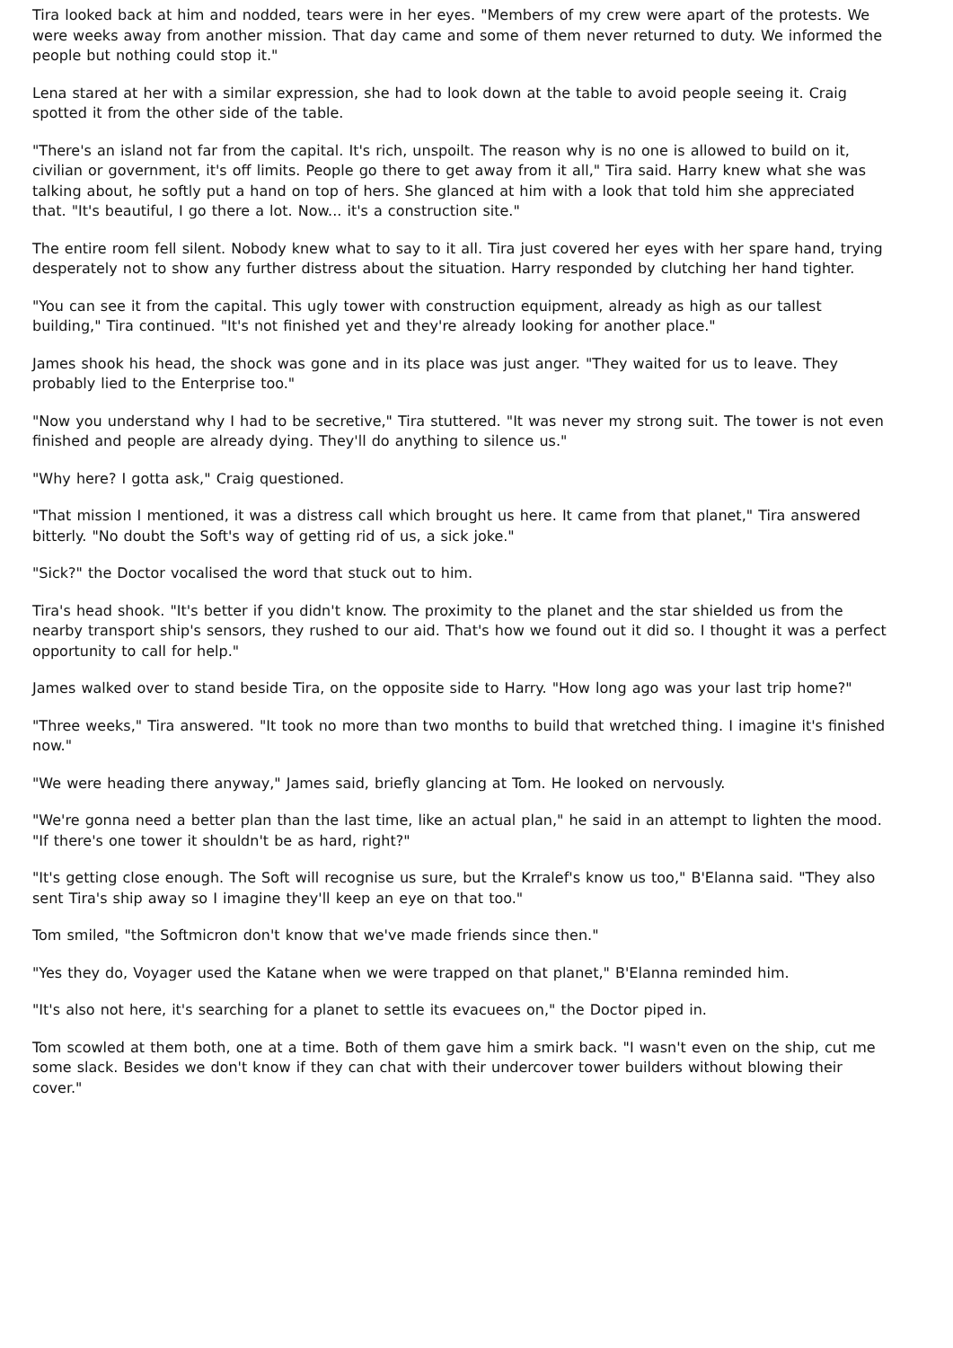Tira looked back at him and nodded, tears were in her eyes. "Members of my crew were apart of the protests. We were weeks away from another mission. That day came and some of them never returned to duty. We informed the people but nothing could stop it."
Lena stared at her with a similar expression, she had to look down at the table to avoid people seeing it. Craig spotted it from the other side of the table.
"There's an island not far from the capital. It's rich, unspoilt. The reason why is no one is allowed to build on it, civilian or government, it's off limits. People go there to get away from it all," Tira said. Harry knew what she was talking about, he softly put a hand on top of hers. She glanced at him with a look that told him she appreciated that. "It's beautiful, I go there a lot. Now... it's a construction site."
The entire room fell silent. Nobody knew what to say to it all. Tira just covered her eyes with her spare hand, trying desperately not to show any further distress about the situation. Harry responded by clutching her hand tighter.
"You can see it from the capital. This ugly tower with construction equipment, already as high as our tallest building," Tira continued. "It's not finished yet and they're already looking for another place."
James shook his head, the shock was gone and in its place was just anger. "They waited for us to leave. They probably lied to the Enterprise too."
"Now you understand why I had to be secretive," Tira stuttered. "It was never my strong suit. The tower is not even finished and people are already dying. They'll do anything to silence us."
"Why here? I gotta ask," Craig questioned.
"That mission I mentioned, it was a distress call which brought us here. It came from that planet," Tira answered bitterly. "No doubt the Soft's way of getting rid of us, a sick joke."
"Sick?" the Doctor vocalised the word that stuck out to him.
Tira's head shook. "It's better if you didn't know. The proximity to the planet and the star shielded us from the nearby transport ship's sensors, they rushed to our aid. That's how we found out it did so. I thought it was a perfect opportunity to call for help."
James walked over to stand beside Tira, on the opposite side to Harry. "How long ago was your last trip home?"
"Three weeks," Tira answered. "It took no more than two months to build that wretched thing. I imagine it's finished now."
"We were heading there anyway," James said, briefly glancing at Tom. He looked on nervously.
"We're gonna need a better plan than the last time, like an actual plan," he said in an attempt to lighten the mood. "If there's one tower it shouldn't be as hard, right?"
"It's getting close enough. The Soft will recognise us sure, but the Krralef's know us too," B'Elanna said. "They also sent Tira's ship away so I imagine they'll keep an eye on that too."
Tom smiled, "the Softmicron don't know that we've made friends since then."
"Yes they do, Voyager used the Katane when we were trapped on that planet," B'Elanna reminded him.
"It's also not here, it's searching for a planet to settle its evacuees on," the Doctor piped in.
Tom scowled at them both, one at a time. Both of them gave him a smirk back. "I wasn't even on the ship, cut me some slack. Besides we don't know if they can chat with their undercover tower builders without blowing their cover."